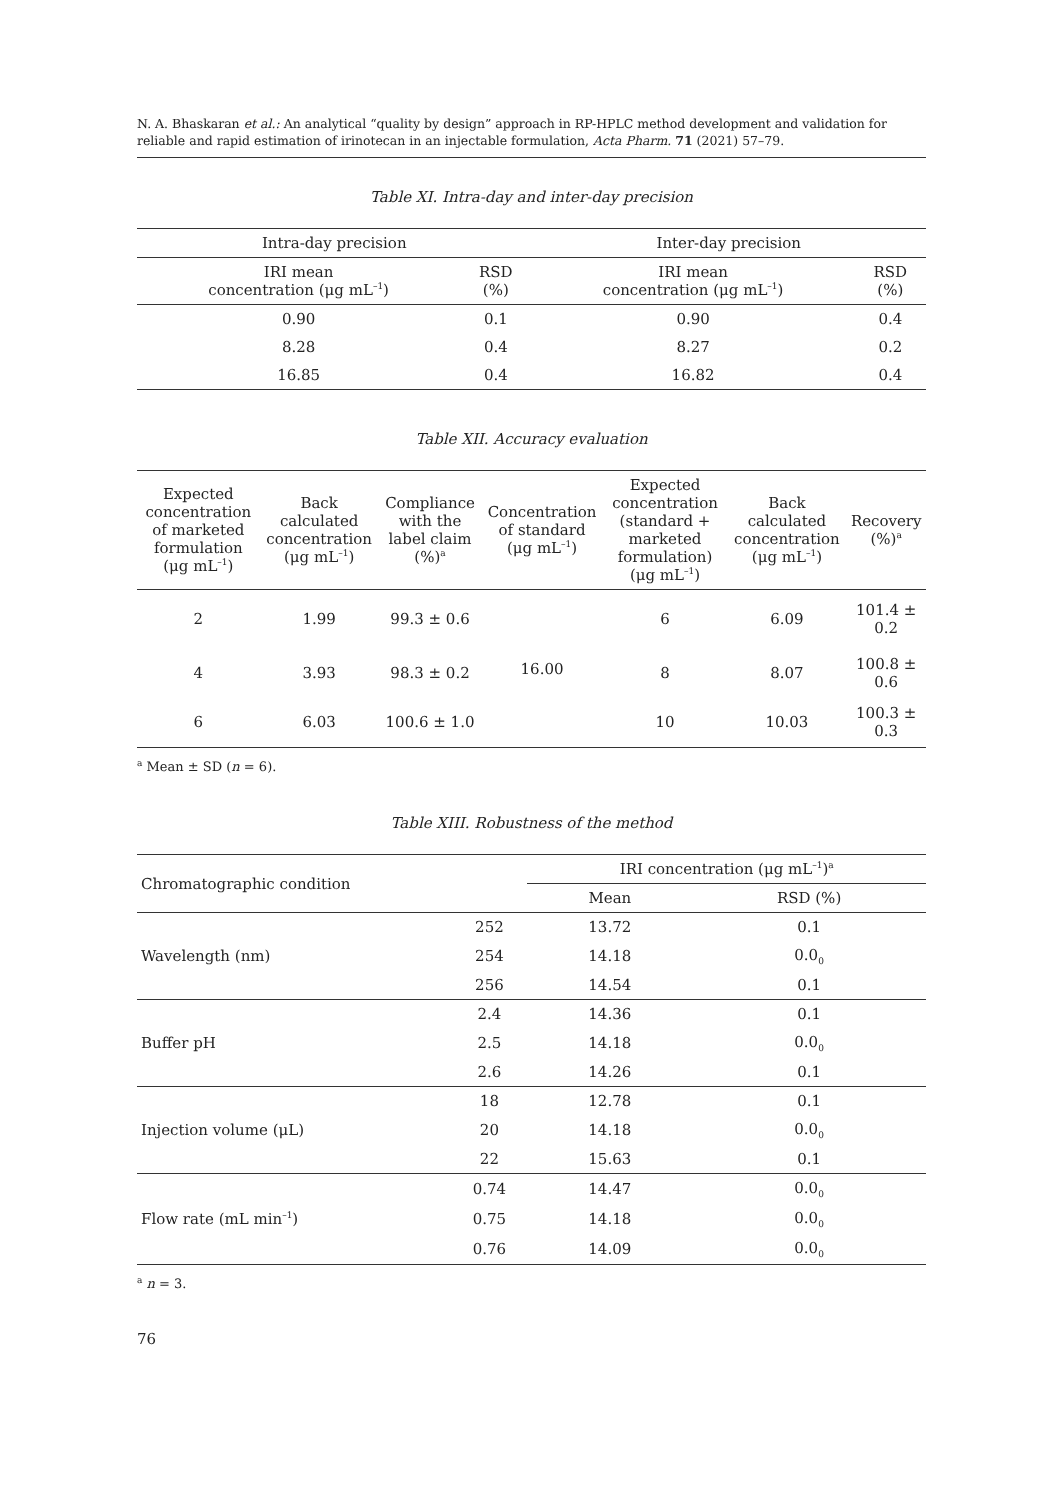N. A. Bhaskaran et al.: An analytical “quality by design” approach in RP-HPLC method development and validation for reliable and rapid estimation of irinotecan in an injectable formulation, Acta Pharm. 71 (2021) 57–79.
Table XI. Intra-day and inter-day precision
| Intra-day precision | | Inter-day precision | |
| --- | --- | --- | --- |
| IRI mean concentration (μg mL<sup>–1</sup>) | RSD (%) | IRI mean concentration (μg mL<sup>–1</sup>) | RSD (%) |
| 0.90 | 0.1 | 0.90 | 0.4 |
| 8.28 | 0.4 | 8.27 | 0.2 |
| 16.85 | 0.4 | 16.82 | 0.4 |
Table XII. Accuracy evaluation
| Expected concentration of marketed formulation (μg mL<sup>–1</sup>) | Back calculated concentration (μg mL<sup>–1</sup>) | Compliance with the label claim (%)<sup>a</sup> | Concentration of standard (μg mL<sup>–1</sup>) | Expected concentration (standard + marketed formulation) (μg mL<sup>–1</sup>) | Back calculated concentration (μg mL<sup>–1</sup>) | Recovery (%)<sup>a</sup> |
| --- | --- | --- | --- | --- | --- | --- |
| 2 | 1.99 | 99.3 ± 0.6 | 16.00 | 6 | 6.09 | 101.4 ± 0.2 |
| 4 | 3.93 | 98.3 ± 0.2 | | 8 | 8.07 | 100.8 ± 0.6 |
| 6 | 6.03 | 100.6 ± 1.0 | | 10 | 10.03 | 100.3 ± 0.3 |
<sup>a</sup> Mean ± SD (n = 6).
Table XIII. Robustness of the method
| Chromatographic condition | | IRI concentration (μg mL<sup>–1</sup>)<sup>a</sup> | |
| --- | --- | --- | --- |
| | | Mean | RSD (%) |
| Wavelength (nm) | 252 | 13.72 | 0.1 |
| | 254 | 14.18 | 0.0<sub>0</sub> |
| | 256 | 14.54 | 0.1 |
| Buffer pH | 2.4 | 14.36 | 0.1 |
| | 2.5 | 14.18 | 0.0<sub>0</sub> |
| | 2.6 | 14.26 | 0.1 |
| Injection volume (μL) | 18 | 12.78 | 0.1 |
| | 20 | 14.18 | 0.0<sub>0</sub> |
| | 22 | 15.63 | 0.1 |
| Flow rate (mL min<sup>–1</sup>) | 0.74 | 14.47 | 0.0<sub>0</sub> |
| | 0.75 | 14.18 | 0.0<sub>0</sub> |
| | 0.76 | 14.09 | 0.0<sub>0</sub> |
<sup>a</sup> n = 3.
76